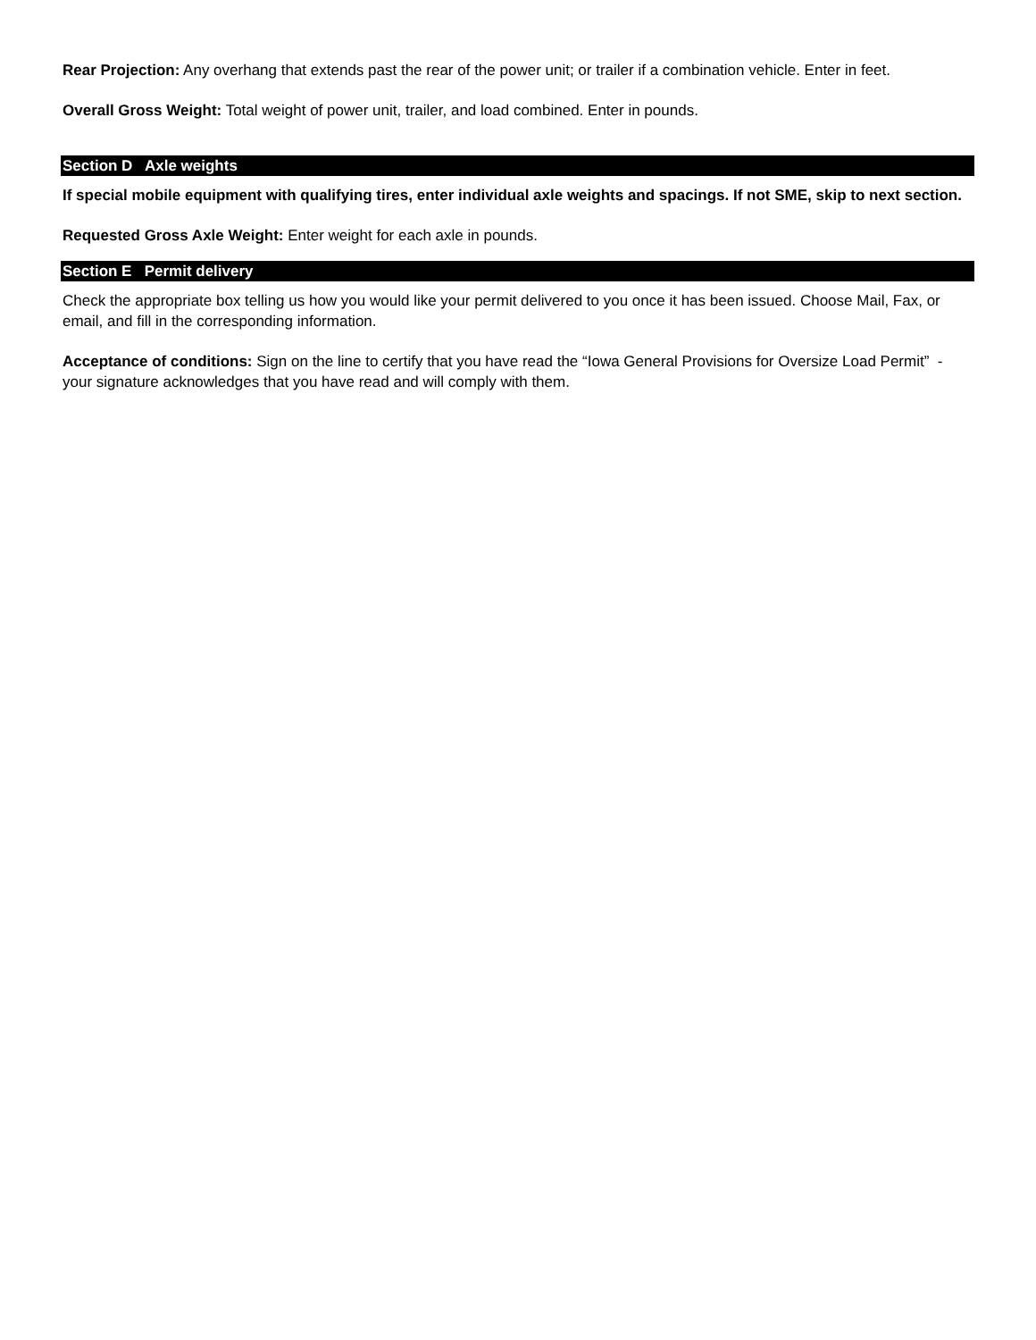Rear Projection: Any overhang that extends past the rear of the power unit; or trailer if a combination vehicle. Enter in feet.
Overall Gross Weight: Total weight of power unit, trailer, and load combined. Enter in pounds.
Section D Axle weights
If special mobile equipment with qualifying tires, enter individual axle weights and spacings. If not SME, skip to next section.
Requested Gross Axle Weight: Enter weight for each axle in pounds.
Section E Permit delivery
Check the appropriate box telling us how you would like your permit delivered to you once it has been issued. Choose Mail, Fax, or email, and fill in the corresponding information.
Acceptance of conditions: Sign on the line to certify that you have read the “Iowa General Provisions for Oversize Load Permit” - your signature acknowledges that you have read and will comply with them.